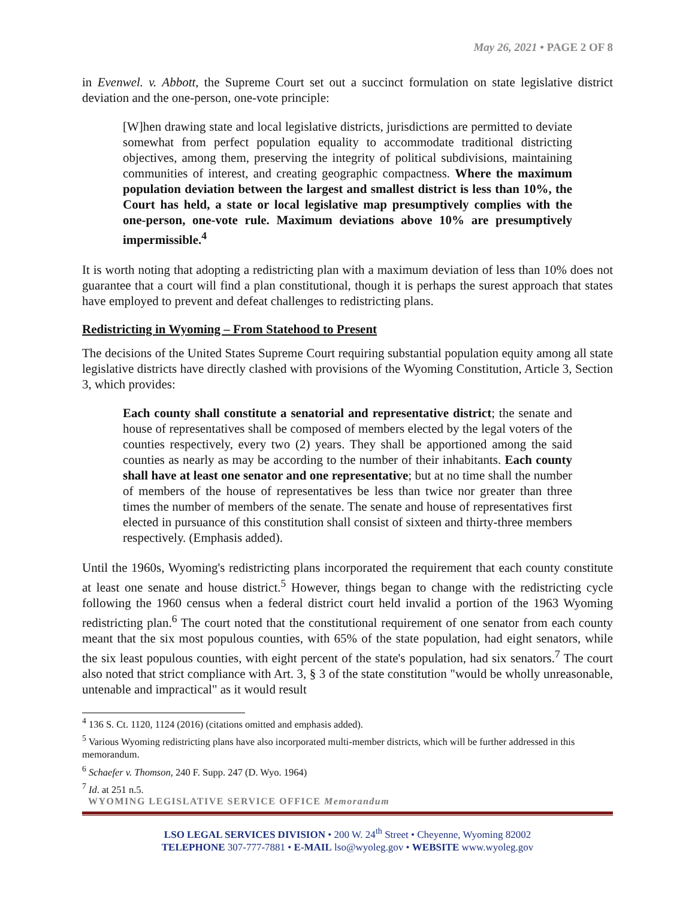May 26, 2021 • PAGE 2 OF 8
in Evenwel. v. Abbott, the Supreme Court set out a succinct formulation on state legislative district deviation and the one-person, one-vote principle:
[W]hen drawing state and local legislative districts, jurisdictions are permitted to deviate somewhat from perfect population equality to accommodate traditional districting objectives, among them, preserving the integrity of political subdivisions, maintaining communities of interest, and creating geographic compactness. Where the maximum population deviation between the largest and smallest district is less than 10%, the Court has held, a state or local legislative map presumptively complies with the one-person, one-vote rule. Maximum deviations above 10% are presumptively impermissible.<sup>4</sup>
It is worth noting that adopting a redistricting plan with a maximum deviation of less than 10% does not guarantee that a court will find a plan constitutional, though it is perhaps the surest approach that states have employed to prevent and defeat challenges to redistricting plans.
Redistricting in Wyoming – From Statehood to Present
The decisions of the United States Supreme Court requiring substantial population equity among all state legislative districts have directly clashed with provisions of the Wyoming Constitution, Article 3, Section 3, which provides:
Each county shall constitute a senatorial and representative district; the senate and house of representatives shall be composed of members elected by the legal voters of the counties respectively, every two (2) years. They shall be apportioned among the said counties as nearly as may be according to the number of their inhabitants. Each county shall have at least one senator and one representative; but at no time shall the number of members of the house of representatives be less than twice nor greater than three times the number of members of the senate. The senate and house of representatives first elected in pursuance of this constitution shall consist of sixteen and thirty-three members respectively. (Emphasis added).
Until the 1960s, Wyoming's redistricting plans incorporated the requirement that each county constitute at least one senate and house district.<sup>5</sup> However, things began to change with the redistricting cycle following the 1960 census when a federal district court held invalid a portion of the 1963 Wyoming redistricting plan.<sup>6</sup> The court noted that the constitutional requirement of one senator from each county meant that the six most populous counties, with 65% of the state population, had eight senators, while the six least populous counties, with eight percent of the state's population, had six senators.<sup>7</sup> The court also noted that strict compliance with Art. 3, § 3 of the state constitution "would be wholly unreasonable, untenable and impractical" as it would result
<sup>4</sup> 136 S. Ct. 1120, 1124 (2016) (citations omitted and emphasis added).
<sup>5</sup> Various Wyoming redistricting plans have also incorporated multi-member districts, which will be further addressed in this memorandum.
<sup>6</sup> Schaefer v. Thomson, 240 F. Supp. 247 (D. Wyo. 1964)
<sup>7</sup> Id. at 251 n.5.
WYOMING LEGISLATIVE SERVICE OFFICE Memorandum
LSO LEGAL SERVICES DIVISION • 200 W. 24<sup>th</sup> Street • Cheyenne, Wyoming 82002
TELEPHONE 307-777-7881 • E-MAIL lso@wyoleg.gov • WEBSITE www.wyoleg.gov